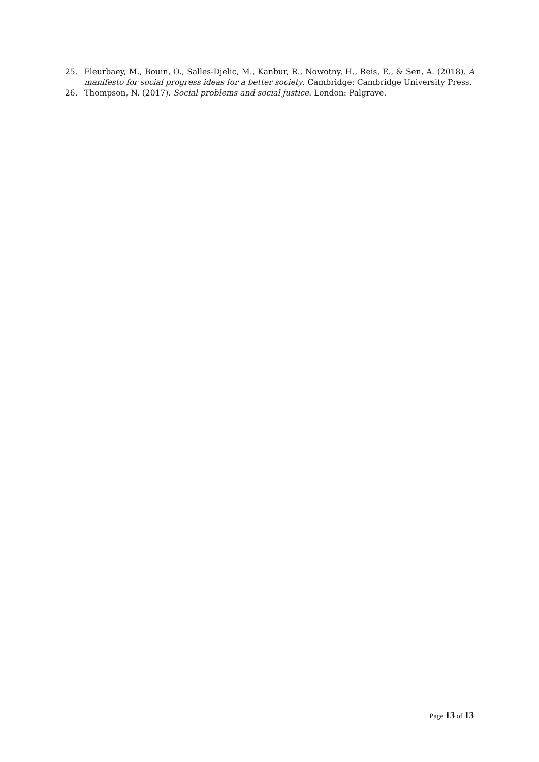25. Fleurbaey, M., Bouin, O., Salles-Djelic, M., Kanbur, R., Nowotny, H., Reis, E., & Sen, A. (2018). A manifesto for social progress ideas for a better society. Cambridge: Cambridge University Press.
26. Thompson, N. (2017). Social problems and social justice. London: Palgrave.
Page 13 of 13